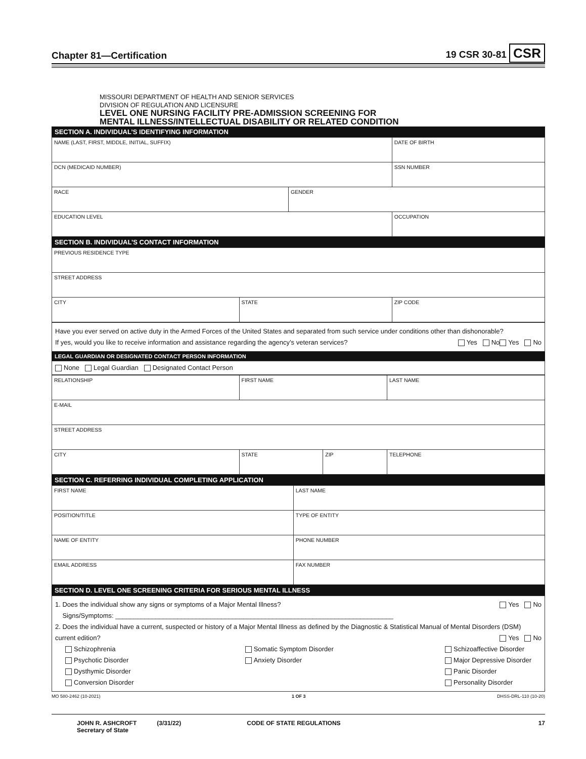Chapter 81—Certification 19 CSR 30-81 CSR
MISSOURI DEPARTMENT OF HEALTH AND SENIOR SERVICES
DIVISION OF REGULATION AND LICENSURE
LEVEL ONE NURSING FACILITY PRE-ADMISSION SCREENING FOR
MENTAL ILLNESS/INTELLECTUAL DISABILITY OR RELATED CONDITION
SECTION A. INDIVIDUAL’S IDENTIFYING INFORMATION
| NAME (LAST, FIRST, MIDDLE, INITIAL, SUFFIX) | | DATE OF BIRTH |
| DCN (MEDICAID NUMBER) | | SSN NUMBER |
| RACE | GENDER | |
| EDUCATION LEVEL | | OCCUPATION |
SECTION B. INDIVIDUAL’S CONTACT INFORMATION
| PREVIOUS RESIDENCE TYPE | | |
| STREET ADDRESS | | |
| CITY | STATE | ZIP CODE |
Have you ever served on active duty in the Armed Forces of the United States and separated from such service under conditions other than dishonorable? Yes No
If yes, would you like to receive information and assistance regarding the agency’s veteran services? Yes No
LEGAL GUARDIAN OR DESIGNATED CONTACT PERSON INFORMATION
None Legal Guardian Designated Contact Person
| RELATIONSHIP | FIRST NAME | | LAST NAME |
| E-MAIL | | | |
| STREET ADDRESS | | | |
| CITY | STATE | ZIP | TELEPHONE |
SECTION C. REFERRING INDIVIDUAL COMPLETING APPLICATION
| FIRST NAME | LAST NAME |
| POSITION/TITLE | TYPE OF ENTITY |
| NAME OF ENTITY | PHONE NUMBER |
| EMAIL ADDRESS | FAX NUMBER |
SECTION D. LEVEL ONE SCREENING CRITERIA FOR SERIOUS MENTAL ILLNESS
1. Does the individual show any signs or symptoms of a Major Mental Illness? Yes No
Signs/Symptoms: ____________________________________________________________________________
2. Does the individual have a current, suspected or history of a Major Mental Illness as defined by the Diagnostic & Statistical Manual of Mental Disorders (DSM) current edition? Yes No
Schizophrenia
Psychotic Disorder
Dysthymic Disorder
Conversion Disorder
Somatic Symptom Disorder
Anxiety Disorder
Schizoaffective Disorder
Major Depressive Disorder
Panic Disorder
Personality Disorder
MO 580-2462 (10-2021) 1 OF 3 DHSS-DRL-110 (10-20)
JOHN R. ASHCROFT
Secretary of State (3/31/22) CODE OF STATE REGULATIONS 17